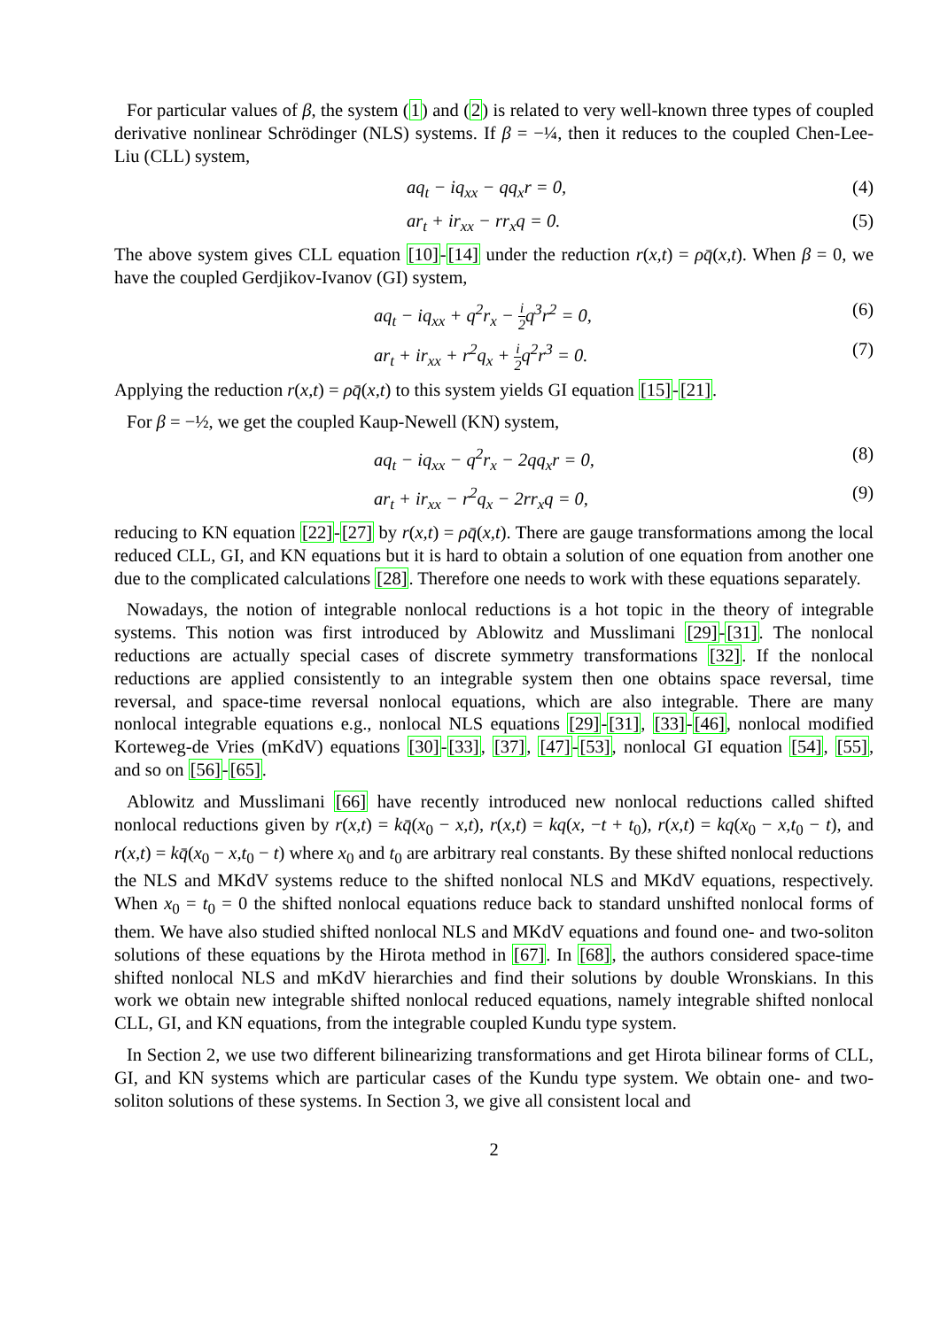For particular values of β, the system (1) and (2) is related to very well-known three types of coupled derivative nonlinear Schrödinger (NLS) systems. If β = −¼, then it reduces to the coupled Chen-Lee-Liu (CLL) system,
aq<sub>t</sub> − iq<sub>xx</sub> − qq<sub>x</sub>r = 0, (4)
ar<sub>t</sub> + ir<sub>xx</sub> − rr<sub>x</sub>q = 0. (5)
The above system gives CLL equation [10]-[14] under the reduction r(x,t) = ρq̄(x,t). When β = 0, we have the coupled Gerdjikov-Ivanov (GI) system,
aq<sub>t</sub> − iq<sub>xx</sub> + q<sup>2</sup>r<sub>x</sub> − i 2q<sup>3</sup>r<sup>2</sup> = 0, (6)
ar<sub>t</sub> + ir<sub>xx</sub> + r<sup>2</sup>q<sub>x</sub> + i 2q<sup>2</sup>r<sup>3</sup> = 0. (7)
Applying the reduction r(x,t) = ρq̄(x,t) to this system yields GI equation [15]-[21].
For β = −½, we get the coupled Kaup-Newell (KN) system,
aq<sub>t</sub> − iq<sub>xx</sub> − q<sup>2</sup>r<sub>x</sub> − 2qq<sub>x</sub>r = 0, (8)
ar<sub>t</sub> + ir<sub>xx</sub> − r<sup>2</sup>q<sub>x</sub> − 2rr<sub>x</sub>q = 0, (9)
reducing to KN equation [22]-[27] by r(x,t) = ρq̄(x,t). There are gauge transformations among the local reduced CLL, GI, and KN equations but it is hard to obtain a solution of one equation from another one due to the complicated calculations [28]. Therefore one needs to work with these equations separately.
Nowadays, the notion of integrable nonlocal reductions is a hot topic in the theory of integrable systems. This notion was first introduced by Ablowitz and Musslimani [29]-[31]. The nonlocal reductions are actually special cases of discrete symmetry transformations [32]. If the nonlocal reductions are applied consistently to an integrable system then one obtains space reversal, time reversal, and space-time reversal nonlocal equations, which are also integrable. There are many nonlocal integrable equations e.g., nonlocal NLS equations [29]-[31], [33]-[46], nonlocal modified Korteweg-de Vries (mKdV) equations [30]-[33], [37], [47]-[53], nonlocal GI equation [54], [55], and so on [56]-[65].
Ablowitz and Musslimani [66] have recently introduced new nonlocal reductions called shifted nonlocal reductions given by r(x,t) = kq̄(x<sub>0</sub> − x,t), r(x,t) = kq(x, −t + t<sub>0</sub>), r(x,t) = kq(x<sub>0</sub> − x,t<sub>0</sub> − t), and r(x,t) = kq̄(x<sub>0</sub> − x,t<sub>0</sub> − t) where x<sub>0</sub> and t<sub>0</sub> are arbitrary real constants. By these shifted nonlocal reductions the NLS and MKdV systems reduce to the shifted nonlocal NLS and MKdV equations, respectively. When x<sub>0</sub> = t<sub>0</sub> = 0 the shifted nonlocal equations reduce back to standard unshifted nonlocal forms of them. We have also studied shifted nonlocal NLS and MKdV equations and found one- and two-soliton solutions of these equations by the Hirota method in [67]. In [68], the authors considered space-time shifted nonlocal NLS and mKdV hierarchies and find their solutions by double Wronskians. In this work we obtain new integrable shifted nonlocal reduced equations, namely integrable shifted nonlocal CLL, GI, and KN equations, from the integrable coupled Kundu type system.
In Section 2, we use two different bilinearizing transformations and get Hirota bilinear forms of CLL, GI, and KN systems which are particular cases of the Kundu type system. We obtain one- and two-soliton solutions of these systems. In Section 3, we give all consistent local and
2